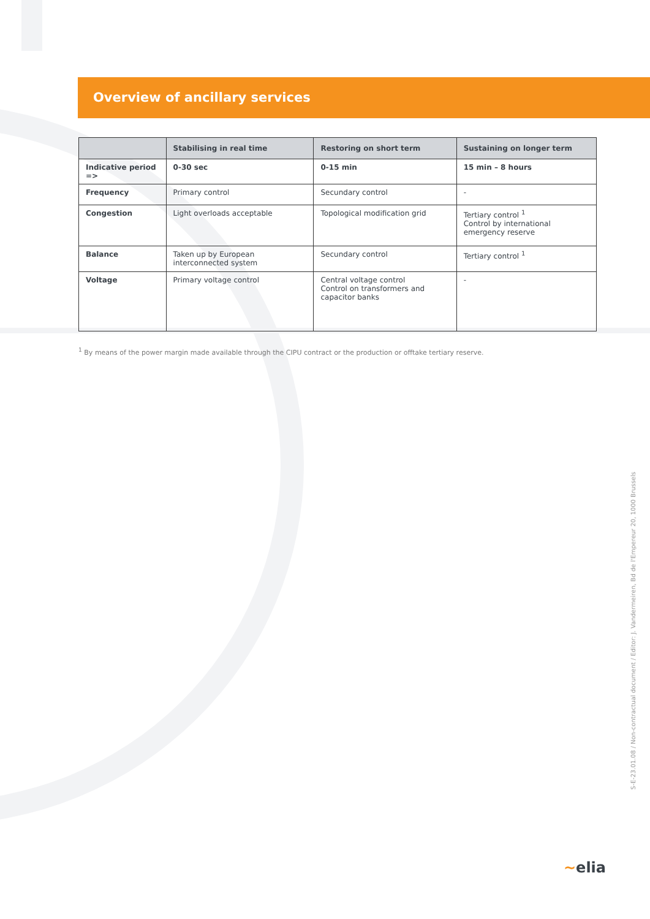Overview of ancillary services
| | Stabilising in real time | Restoring on short term | Sustaining on longer term |
| --- | --- | --- | --- |
| Indicative period => | 0-30 sec | 0-15 min | 15 min – 8 hours |
| Frequency | Primary control | Secundary control | - |
| Congestion | Light overloads acceptable | Topological modification grid | Tertiary control <sup>1</sup> Control by international emergency reserve |
| Balance | Taken up by European interconnected system | Secundary control | Tertiary control <sup>1</sup> |
| Voltage | Primary voltage control | Central voltage control Control on transformers and capacitor banks | - |
<sup>1</sup> By means of the power margin made available through the CIPU contract or the production or offtake tertiary reserve.
S-E-23.01.08 / Non-contractual document / Editor: J. Vandermeiren, Bd de l'Empereur 20, 1000 Brussels
~elia